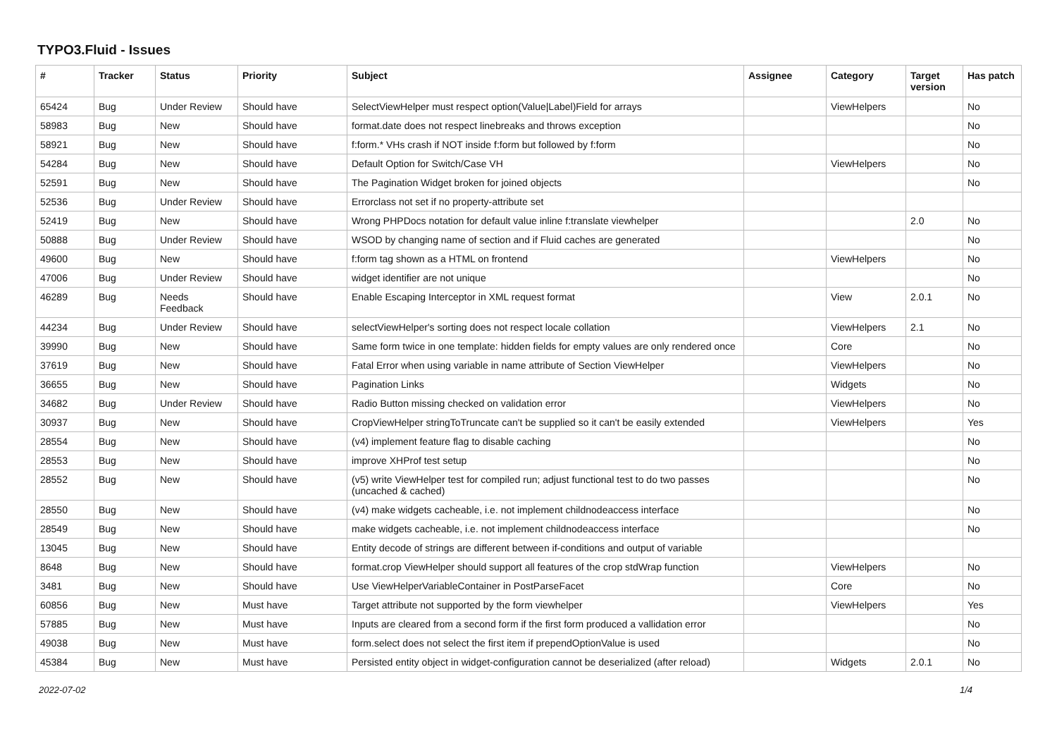TYPO3.Fluid - Issues
| # | Tracker | Status | Priority | Subject | Assignee | Category | Target version | Has patch |
| --- | --- | --- | --- | --- | --- | --- | --- | --- |
| 65424 | Bug | Under Review | Should have | SelectViewHelper must respect option(Value/Label)Field for arrays | | ViewHelpers | | No |
| 58983 | Bug | New | Should have | format.date does not respect linebreaks and throws exception | | | | No |
| 58921 | Bug | New | Should have | f:form.* VHs crash if NOT inside f:form but followed by f:form | | | | No |
| 54284 | Bug | New | Should have | Default Option for Switch/Case VH | | ViewHelpers | | No |
| 52591 | Bug | New | Should have | The Pagination Widget broken for joined objects | | | | No |
| 52536 | Bug | Under Review | Should have | Errorclass not set if no property-attribute set | | | | |
| 52419 | Bug | New | Should have | Wrong PHPDocs notation for default value inline f:translate viewhelper | | | 2.0 | No |
| 50888 | Bug | Under Review | Should have | WSOD by changing name of section and if Fluid caches are generated | | | | No |
| 49600 | Bug | New | Should have | f:form tag shown as a HTML on frontend | | ViewHelpers | | No |
| 47006 | Bug | Under Review | Should have | widget identifier are not unique | | | | No |
| 46289 | Bug | Needs Feedback | Should have | Enable Escaping Interceptor in XML request format | | View | 2.0.1 | No |
| 44234 | Bug | Under Review | Should have | selectViewHelper's sorting does not respect locale collation | | ViewHelpers | 2.1 | No |
| 39990 | Bug | New | Should have | Same form twice in one template: hidden fields for empty values are only rendered once | | Core | | No |
| 37619 | Bug | New | Should have | Fatal Error when using variable in name attribute of Section ViewHelper | | ViewHelpers | | No |
| 36655 | Bug | New | Should have | Pagination Links | | Widgets | | No |
| 34682 | Bug | Under Review | Should have | Radio Button missing checked on validation error | | ViewHelpers | | No |
| 30937 | Bug | New | Should have | CropViewHelper stringToTruncate can't be supplied so it can't be easily extended | | ViewHelpers | | Yes |
| 28554 | Bug | New | Should have | (v4) implement feature flag to disable caching | | | | No |
| 28553 | Bug | New | Should have | improve XHProf test setup | | | | No |
| 28552 | Bug | New | Should have | (v5) write ViewHelper test for compiled run; adjust functional test to do two passes (uncached & cached) | | | | No |
| 28550 | Bug | New | Should have | (v4) make widgets cacheable, i.e. not implement childnodeaccess interface | | | | No |
| 28549 | Bug | New | Should have | make widgets cacheable, i.e. not implement childnodeaccess interface | | | | No |
| 13045 | Bug | New | Should have | Entity decode of strings are different between if-conditions and output of variable | | | | |
| 8648 | Bug | New | Should have | format.crop ViewHelper should support all features of the crop stdWrap function | | ViewHelpers | | No |
| 3481 | Bug | New | Should have | Use ViewHelperVariableContainer in PostParseFacet | | Core | | No |
| 60856 | Bug | New | Must have | Target attribute not supported by the form viewhelper | | ViewHelpers | | Yes |
| 57885 | Bug | New | Must have | Inputs are cleared from a second form if the first form produced a vallidation error | | | | No |
| 49038 | Bug | New | Must have | form.select does not select the first item if prependOptionValue is used | | | | No |
| 45384 | Bug | New | Must have | Persisted entity object in widget-configuration cannot be deserialized (after reload) | | Widgets | 2.0.1 | No |
2022-07-02 1/4